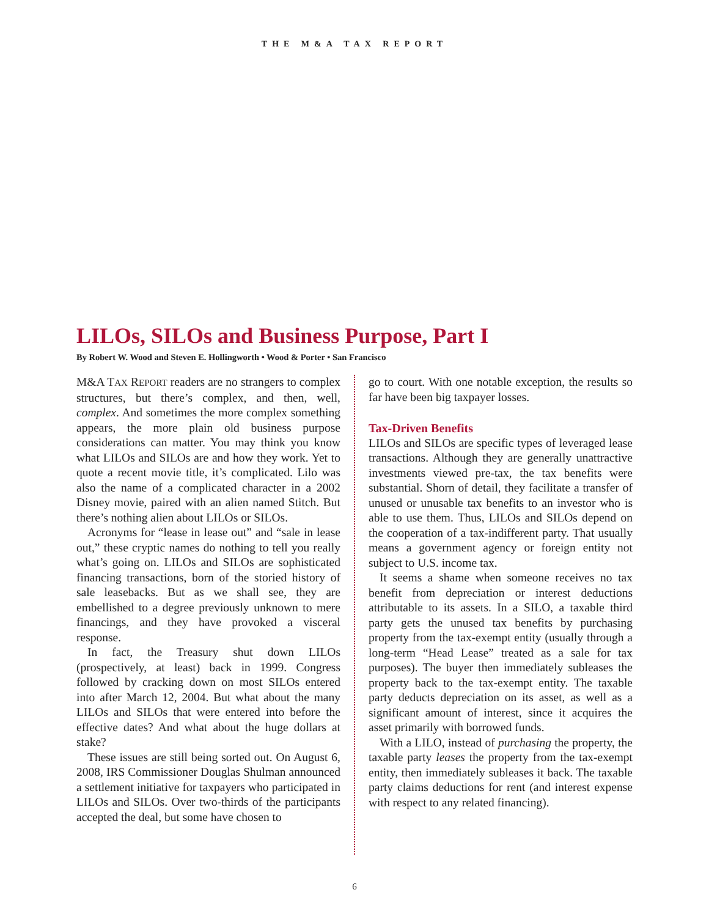THE M&A TAX REPORT
LILOs, SILOs and Business Purpose, Part I
By Robert W. Wood and Steven E. Hollingworth • Wood & Porter • San Francisco
M&A TAX REPORT readers are no strangers to complex structures, but there’s complex, and then, well, complex. And sometimes the more complex something appears, the more plain old business purpose considerations can matter. You may think you know what LILOs and SILOs are and how they work. Yet to quote a recent movie title, it’s complicated. Lilo was also the name of a complicated character in a 2002 Disney movie, paired with an alien named Stitch. But there’s nothing alien about LILOs or SILOs.
Acronyms for “lease in lease out” and “sale in lease out,” these cryptic names do nothing to tell you really what’s going on. LILOs and SILOs are sophisticated financing transactions, born of the storied history of sale leasebacks. But as we shall see, they are embellished to a degree previously unknown to mere financings, and they have provoked a visceral response.
In fact, the Treasury shut down LILOs (prospectively, at least) back in 1999. Congress followed by cracking down on most SILOs entered into after March 12, 2004. But what about the many LILOs and SILOs that were entered into before the effective dates? And what about the huge dollars at stake?
These issues are still being sorted out. On August 6, 2008, IRS Commissioner Douglas Shulman announced a settlement initiative for taxpayers who participated in LILOs and SILOs. Over two-thirds of the participants accepted the deal, but some have chosen to
go to court. With one notable exception, the results so far have been big taxpayer losses.
Tax-Driven Benefits
LILOs and SILOs are specific types of leveraged lease transactions. Although they are generally unattractive investments viewed pre-tax, the tax benefits were substantial. Shorn of detail, they facilitate a transfer of unused or unusable tax benefits to an investor who is able to use them. Thus, LILOs and SILOs depend on the cooperation of a tax-indifferent party. That usually means a government agency or foreign entity not subject to U.S. income tax.
It seems a shame when someone receives no tax benefit from depreciation or interest deductions attributable to its assets. In a SILO, a taxable third party gets the unused tax benefits by purchasing property from the tax-exempt entity (usually through a long-term “Head Lease” treated as a sale for tax purposes). The buyer then immediately subleases the property back to the tax-exempt entity. The taxable party deducts depreciation on its asset, as well as a significant amount of interest, since it acquires the asset primarily with borrowed funds.
With a LILO, instead of purchasing the property, the taxable party leases the property from the tax-exempt entity, then immediately subleases it back. The taxable party claims deductions for rent (and interest expense with respect to any related financing).
6